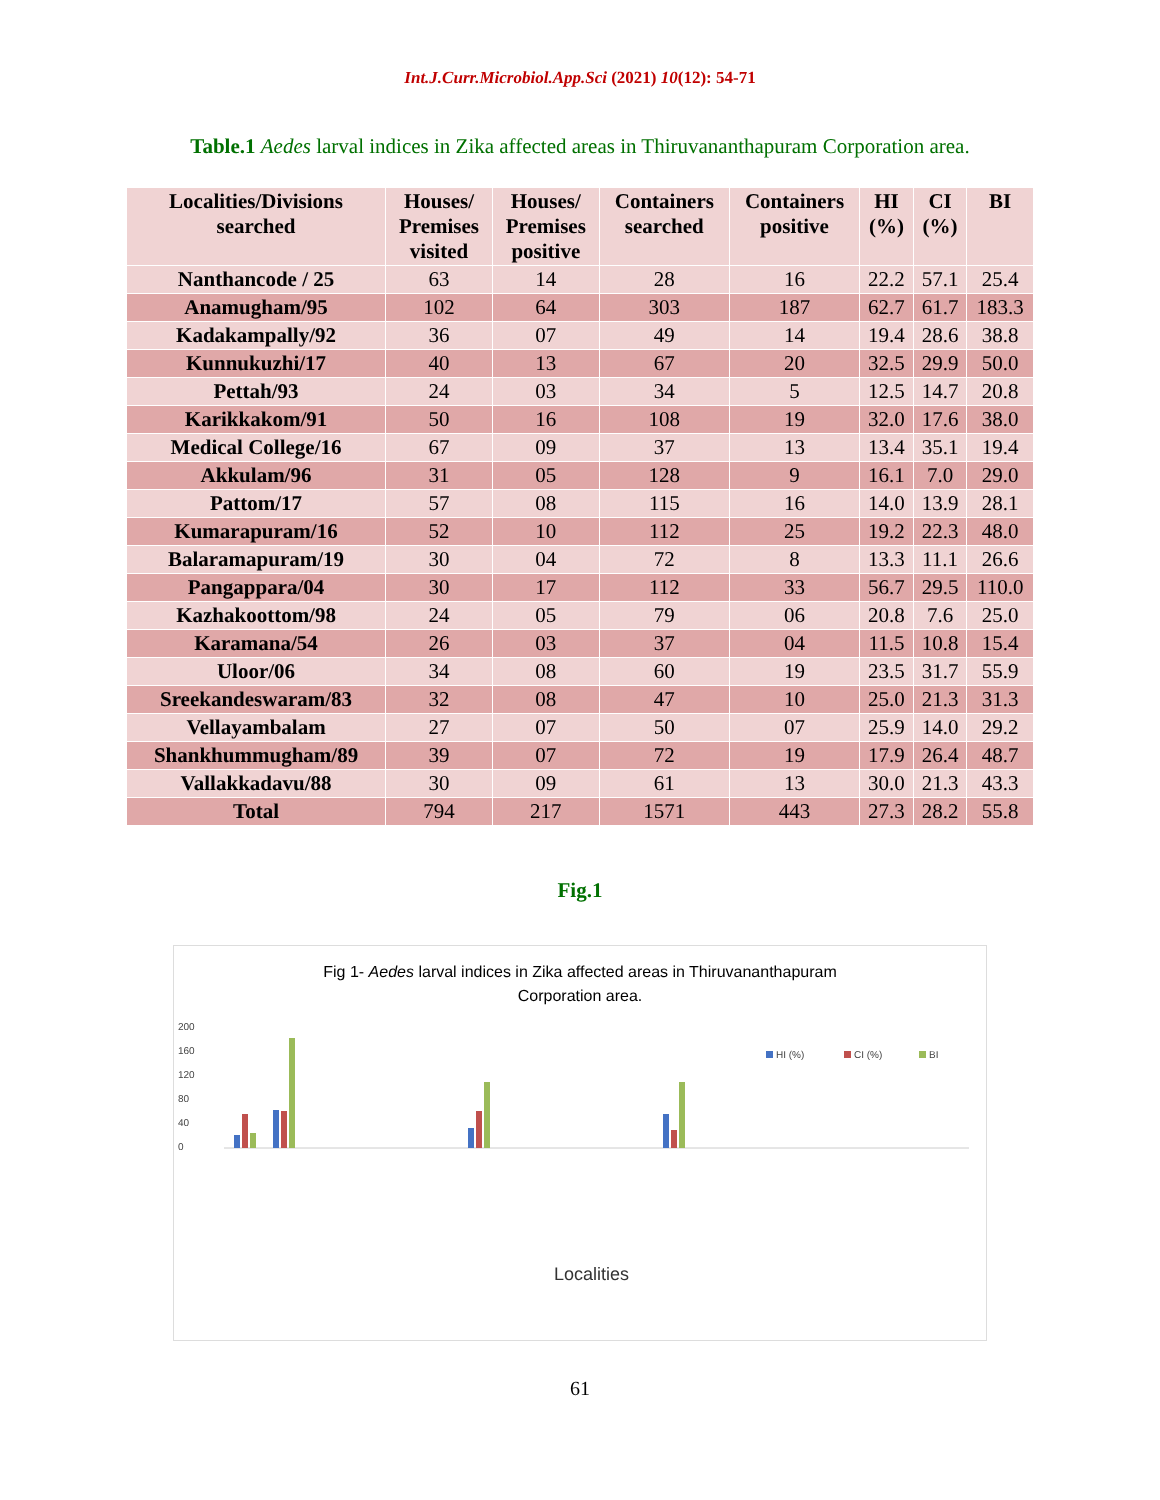Int.J.Curr.Microbiol.App.Sci (2021) 10(12): 54-71
Table.1 Aedes larval indices in Zika affected areas in Thiruvananthapuram Corporation area.
| Localities/Divisions searched | Houses/ Premises visited | Houses/ Premises positive | Containers searched | Containers positive | HI (%) | CI (%) | BI |
| --- | --- | --- | --- | --- | --- | --- | --- |
| Nanthancode / 25 | 63 | 14 | 28 | 16 | 22.2 | 57.1 | 25.4 |
| Anamugham/95 | 102 | 64 | 303 | 187 | 62.7 | 61.7 | 183.3 |
| Kadakampally/92 | 36 | 07 | 49 | 14 | 19.4 | 28.6 | 38.8 |
| Kunnukuzhi/17 | 40 | 13 | 67 | 20 | 32.5 | 29.9 | 50.0 |
| Pettah/93 | 24 | 03 | 34 | 5 | 12.5 | 14.7 | 20.8 |
| Karikkakom/91 | 50 | 16 | 108 | 19 | 32.0 | 17.6 | 38.0 |
| Medical College/16 | 67 | 09 | 37 | 13 | 13.4 | 35.1 | 19.4 |
| Akkulam/96 | 31 | 05 | 128 | 9 | 16.1 | 7.0 | 29.0 |
| Pattom/17 | 57 | 08 | 115 | 16 | 14.0 | 13.9 | 28.1 |
| Kumarapuram/16 | 52 | 10 | 112 | 25 | 19.2 | 22.3 | 48.0 |
| Balaramapuram/19 | 30 | 04 | 72 | 8 | 13.3 | 11.1 | 26.6 |
| Pangappara/04 | 30 | 17 | 112 | 33 | 56.7 | 29.5 | 110.0 |
| Kazhakoottom/98 | 24 | 05 | 79 | 06 | 20.8 | 7.6 | 25.0 |
| Karamana/54 | 26 | 03 | 37 | 04 | 11.5 | 10.8 | 15.4 |
| Uloor/06 | 34 | 08 | 60 | 19 | 23.5 | 31.7 | 55.9 |
| Sreekandeswaram/83 | 32 | 08 | 47 | 10 | 25.0 | 21.3 | 31.3 |
| Vellayambalam | 27 | 07 | 50 | 07 | 25.9 | 14.0 | 29.2 |
| Shankhummugham/89 | 39 | 07 | 72 | 19 | 17.9 | 26.4 | 48.7 |
| Vallakkadavu/88 | 30 | 09 | 61 | 13 | 30.0 | 21.3 | 43.3 |
| Total | 794 | 217 | 1571 | 443 | 27.3 | 28.2 | 55.8 |
Fig.1
Fig 1- Aedes larval indices in Zika affected areas in Thiruvananthapuram
Corporation area.
200
160
120
80
40
0
HI (%)
CI (%)
BI
Localities
61